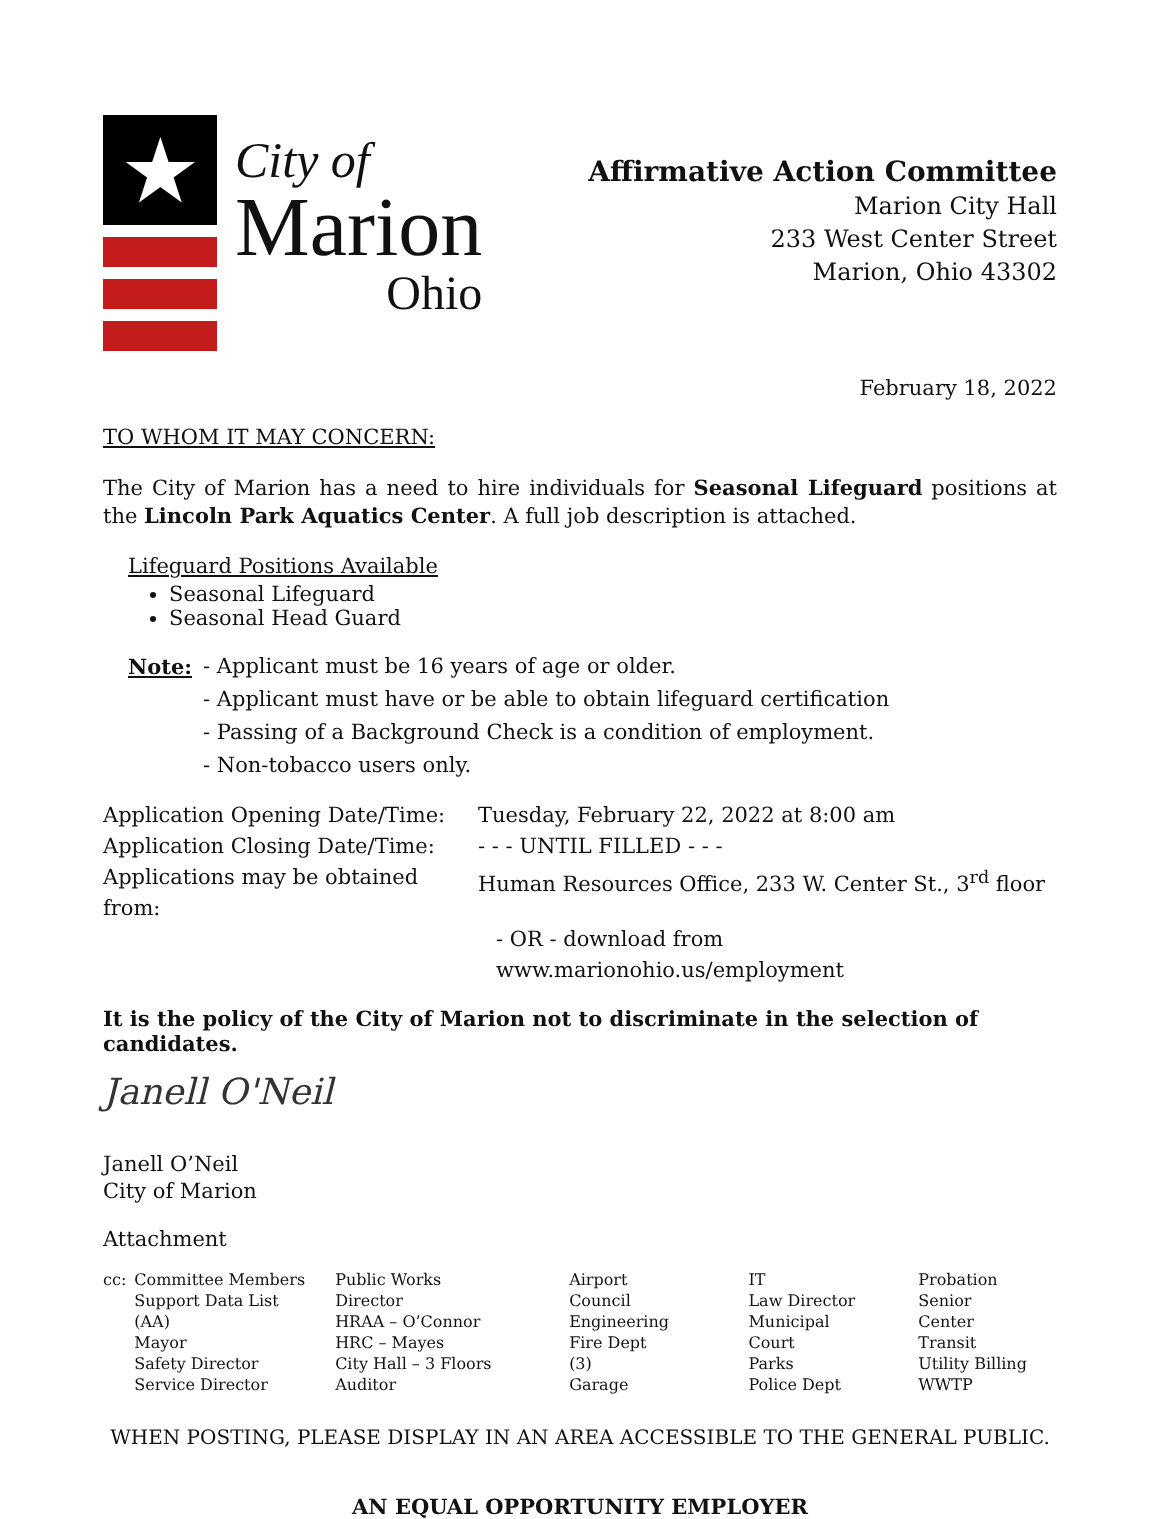★
City of
Marion
Ohio
Affirmative Action Committee
Marion City Hall
233 West Center Street
Marion, Ohio 43302
February 18, 2022
TO WHOM IT MAY CONCERN:
The City of Marion has a need to hire individuals for Seasonal Lifeguard positions at the Lincoln Park Aquatics Center. A full job description is attached.
Lifeguard Positions Available
Seasonal Lifeguard
Seasonal Head Guard
| Note: | - Applicant must be 16 years of age or older. - Applicant must have or be able to obtain lifeguard certification - Passing of a Background Check is a condition of employment. - Non-tobacco users only. |
| Application Opening Date/Time: | Tuesday, February 22, 2022 at 8:00 am |
| Application Closing Date/Time: | - - - UNTIL FILLED - - - |
| Applications may be obtained from: | Human Resources Office, 233 W. Center St., 3<sup>rd</sup> floor |
| | - OR - download from www.marionohio.us/employment |
It is the policy of the City of Marion not to discriminate in the selection of candidates.
Janell O'Neil
Janell O’Neil
City of Marion
Attachment
| cc: | Committee Members Support Data List (AA) Mayor Safety Director Service Director | Public Works Director HRAA – O’Connor HRC – Mayes City Hall – 3 Floors Auditor | Airport Council Engineering Fire Dept (3) Garage | IT Law Director Municipal Court Parks Police Dept | Probation Senior Center Transit Utility Billing WWTP |
WHEN POSTING, PLEASE DISPLAY IN AN AREA ACCESSIBLE TO THE GENERAL PUBLIC.
AN EQUAL OPPORTUNITY EMPLOYER